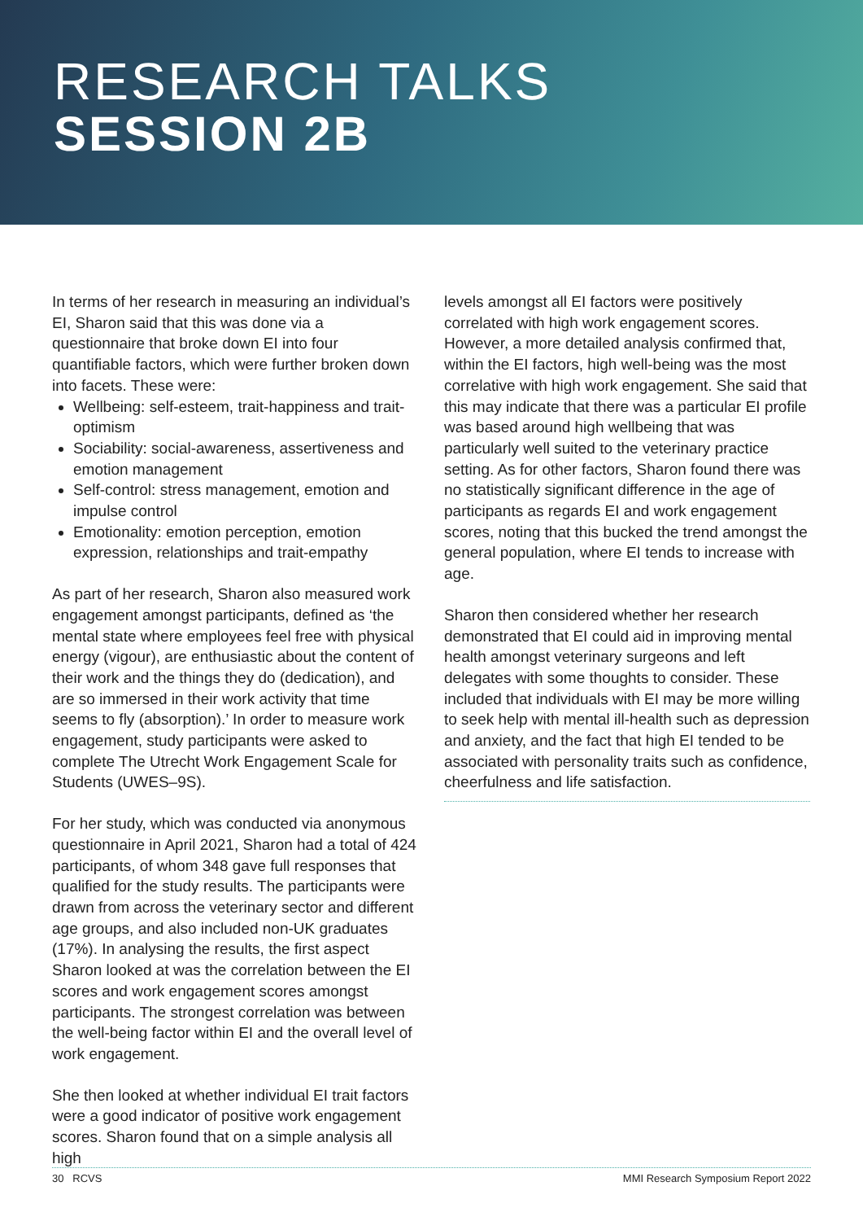RESEARCH TALKS
SESSION 2B
In terms of her research in measuring an individual’s EI, Sharon said that this was done via a questionnaire that broke down EI into four quantifiable factors, which were further broken down into facets. These were:
Wellbeing: self-esteem, trait-happiness and trait-optimism
Sociability: social-awareness, assertiveness and emotion management
Self-control: stress management, emotion and impulse control
Emotionality: emotion perception, emotion expression, relationships and trait-empathy
As part of her research, Sharon also measured work engagement amongst participants, defined as ‘the mental state where employees feel free with physical energy (vigour), are enthusiastic about the content of their work and the things they do (dedication), and are so immersed in their work activity that time seems to fly (absorption).’ In order to measure work engagement, study participants were asked to complete The Utrecht Work Engagement Scale for Students (UWES–9S).
For her study, which was conducted via anonymous questionnaire in April 2021, Sharon had a total of 424 participants, of whom 348 gave full responses that qualified for the study results. The participants were drawn from across the veterinary sector and different age groups, and also included non-UK graduates (17%). In analysing the results, the first aspect Sharon looked at was the correlation between the EI scores and work engagement scores amongst participants. The strongest correlation was between the well-being factor within EI and the overall level of work engagement.
She then looked at whether individual EI trait factors were a good indicator of positive work engagement scores. Sharon found that on a simple analysis all high
levels amongst all EI factors were positively correlated with high work engagement scores. However, a more detailed analysis confirmed that, within the EI factors, high well-being was the most correlative with high work engagement. She said that this may indicate that there was a particular EI profile was based around high wellbeing that was particularly well suited to the veterinary practice setting. As for other factors, Sharon found there was no statistically significant difference in the age of participants as regards EI and work engagement scores, noting that this bucked the trend amongst the general population, where EI tends to increase with age.
Sharon then considered whether her research demonstrated that EI could aid in improving mental health amongst veterinary surgeons and left delegates with some thoughts to consider. These included that individuals with EI may be more willing to seek help with mental ill-health such as depression and anxiety, and the fact that high EI tended to be associated with personality traits such as confidence, cheerfulness and life satisfaction.
30 RCVS MMI Research Symposium Report 2022